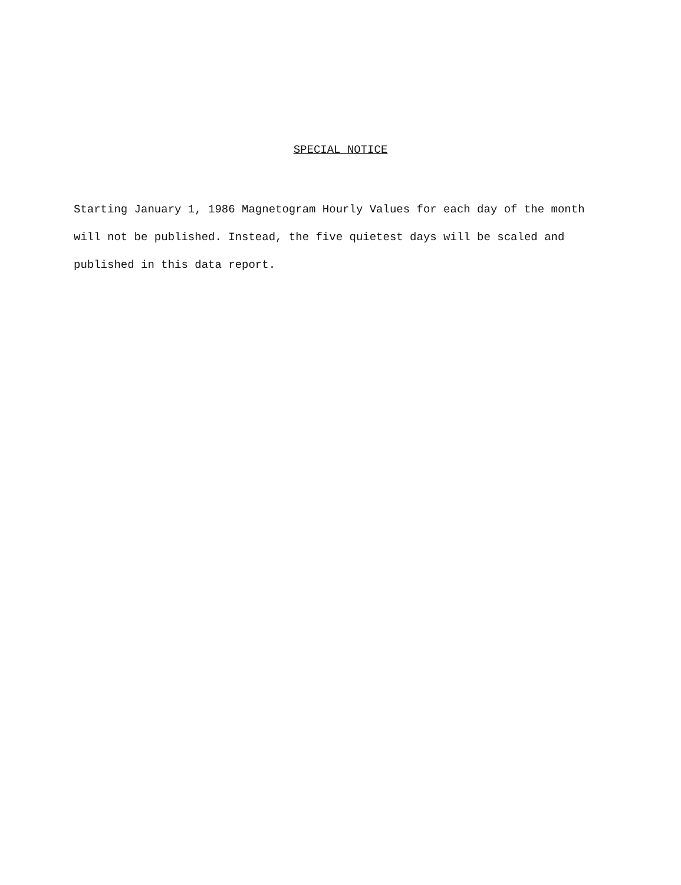SPECIAL NOTICE
Starting January 1, 1986 Magnetogram Hourly Values for each day of the month
will not be published. Instead, the five quietest days will be scaled and
published in this data report.